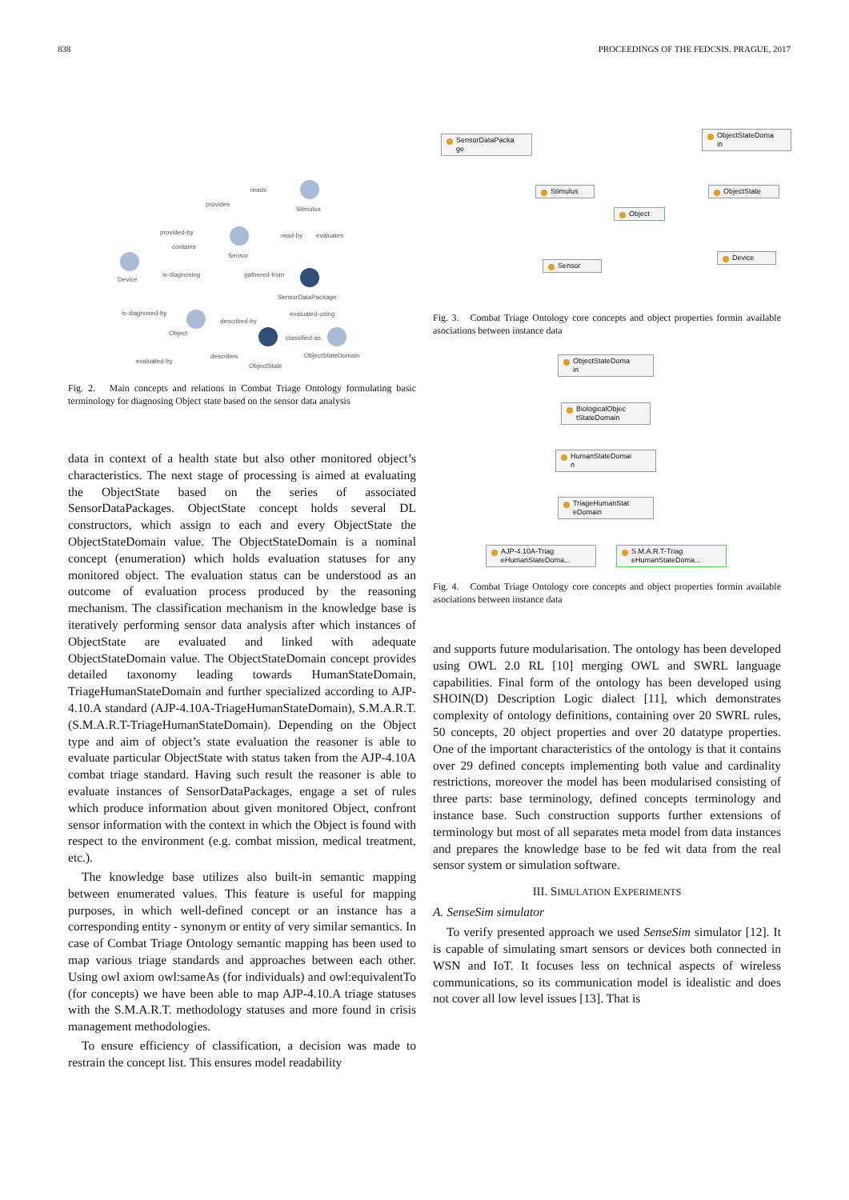838 PROCEEDINGS OF THE FEDCSIS. PRAGUE, 2017
Stimulus
Sensor
Device
SensorDataPackage
Object
ObjectState
ObjectStateDomain
reads
provides
provided-by
contains
read-by evaluates
is-diagnosing gathered-from
is-diagnosed-by evaluated-using
described-by
classified-as
describes
evaluated-by
Fig. 2. Main concepts and relations in Combat Triage Ontology formulating basic terminology for diagnosing Object state based on the sensor data analysis
data in context of a health state but also other monitored object’s characteristics. The next stage of processing is aimed at evaluating the ObjectState based on the series of associated SensorDataPackages. ObjectState concept holds several DL constructors, which assign to each and every ObjectState the ObjectStateDomain value. The ObjectStateDomain is a nominal concept (enumeration) which holds evaluation statuses for any monitored object. The evaluation status can be understood as an outcome of evaluation process produced by the reasoning mechanism. The classification mechanism in the knowledge base is iteratively performing sensor data analysis after which instances of ObjectState are evaluated and linked with adequate ObjectStateDomain value. The ObjectStateDomain concept provides detailed taxonomy leading towards HumanStateDomain, TriageHumanStateDomain and further specialized according to AJP-4.10.A standard (AJP-4.10A-TriageHumanStateDomain), S.M.A.R.T. (S.M.A.R.T-TriageHumanStateDomain). Depending on the Object type and aim of object’s state evaluation the reasoner is able to evaluate particular ObjectState with status taken from the AJP-4.10A combat triage standard. Having such result the reasoner is able to evaluate instances of SensorDataPackages, engage a set of rules which produce information about given monitored Object, confront sensor information with the context in which the Object is found with respect to the environment (e.g. combat mission, medical treatment, etc.).
The knowledge base utilizes also built-in semantic mapping between enumerated values. This feature is useful for mapping purposes, in which well-defined concept or an instance has a corresponding entity - synonym or entity of very similar semantics. In case of Combat Triage Ontology semantic mapping has been used to map various triage standards and approaches between each other. Using owl axiom owl:sameAs (for individuals) and owl:equivalentTo (for concepts) we have been able to map AJP-4.10.A triage statuses with the S.M.A.R.T. methodology statuses and more found in crisis management methodologies.
To ensure efficiency of classification, a decision was made to restrain the concept list. This ensures model readability
SensorDataPacka
ge
ObjectStateDoma
in
Stimulus ObjectState
Object
Device
Sensor
Fig. 3. Combat Triage Ontology core concepts and object properties formin available asociations between instance data
ObjectStateDoma
in
BiologicalObjec
tStateDomain
HumanStateDomai
n
TriageHumanStat
eDomain
AJP-4.10A-Triag
eHumanStateDoma...
S.M.A.R.T-Triag
eHumanStateDoma...
Fig. 4. Combat Triage Ontology core concepts and object properties formin available asociations between instance data
and supports future modularisation. The ontology has been developed using OWL 2.0 RL [10] merging OWL and SWRL language capabilities. Final form of the ontology has been developed using SHOIN(D) Description Logic dialect [11], which demonstrates complexity of ontology definitions, containing over 20 SWRL rules, 50 concepts, 20 object properties and over 20 datatype properties. One of the important characteristics of the ontology is that it contains over 29 defined concepts implementing both value and cardinality restrictions, moreover the model has been modularised consisting of three parts: base terminology, defined concepts terminology and instance base. Such construction supports further extensions of terminology but most of all separates meta model from data instances and prepares the knowledge base to be fed wit data from the real sensor system or simulation software.
III. SIMULATION EXPERIMENTS
A. SenseSim simulator
To verify presented approach we used SenseSim simulator [12]. It is capable of simulating smart sensors or devices both connected in WSN and IoT. It focuses less on technical aspects of wireless communications, so its communication model is idealistic and does not cover all low level issues [13]. That is